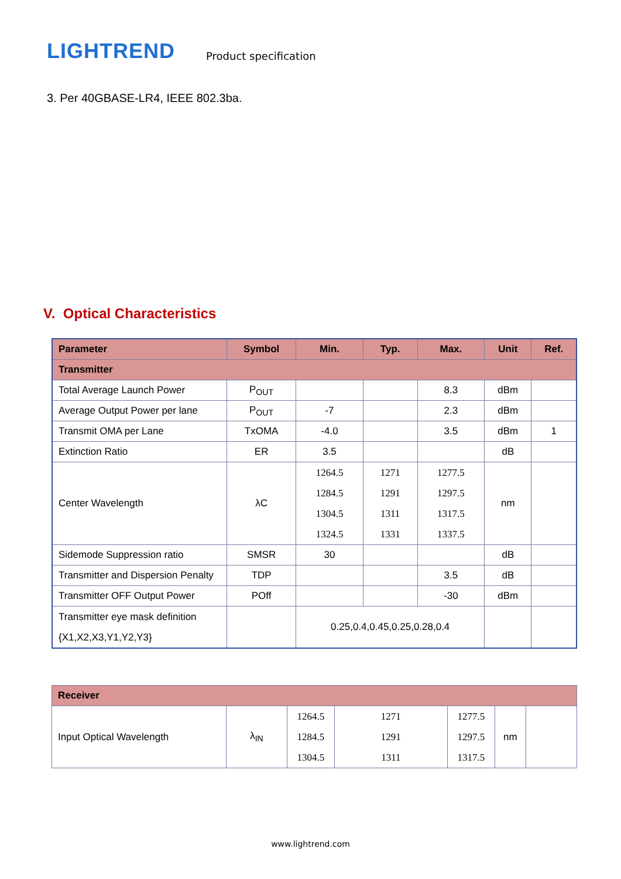LIGHTREND
Product specification
3. Per 40GBASE-LR4, IEEE 802.3ba.
V. Optical Characteristics
| Parameter | Symbol | Min. | Typ. | Max. | Unit | Ref. |
| --- | --- | --- | --- | --- | --- | --- |
| Transmitter | | | | | | |
| Total Average Launch Power | P<sub>OUT</sub> | | | 8.3 | dBm | |
| Average Output Power per lane | P<sub>OUT</sub> | -7 | | 2.3 | dBm | |
| Transmit OMA per Lane | TxOMA | -4.0 | | 3.5 | dBm | 1 |
| Extinction Ratio | ER | 3.5 | | | dB | |
| Center Wavelength | λC | 1264.5 1284.5 1304.5 1324.5 | 1271 1291 1311 1331 | 1277.5 1297.5 1317.5 1337.5 | nm | |
| Sidemode Suppression ratio | SMSR | 30 | | | dB | |
| Transmitter and Dispersion Penalty | TDP | | | 3.5 | dB | |
| Transmitter OFF Output Power | POff | | | -30 | dBm | |
| Transmitter eye mask definition {X1,X2,X3,Y1,Y2,Y3} | | 0.25,0.4,0.45,0.25,0.28,0.4 | | | | |
| Receiver | | | | | | |
| Input Optical Wavelength | λ<sub>IN</sub> | 1264.5 1284.5 1304.5 | 1271 1291 1311 | 1277.5 1297.5 1317.5 | nm | |
www.lightrend.com